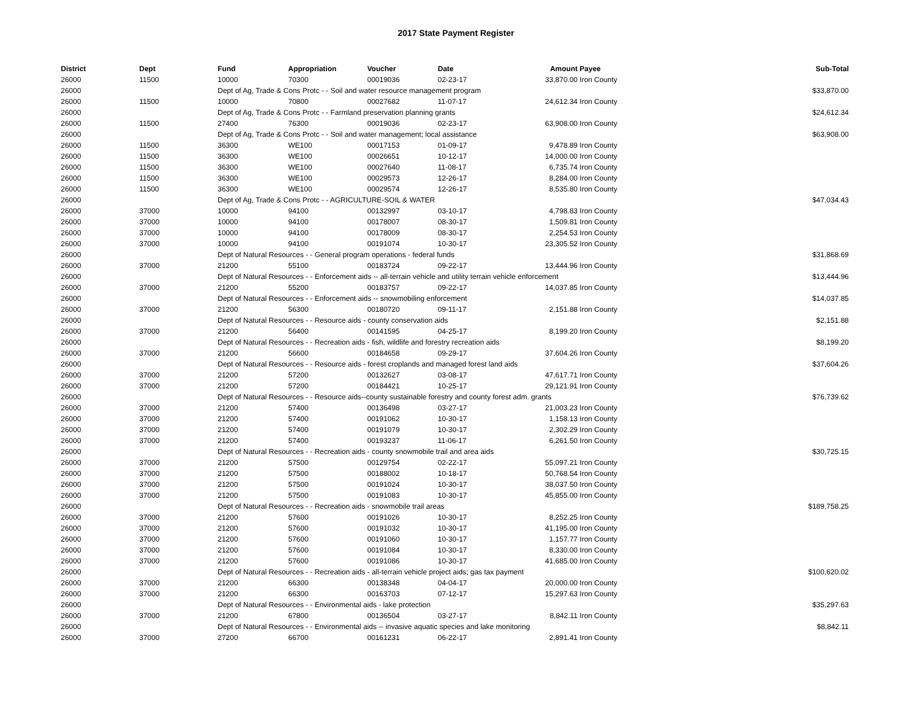2017 State Payment Register
| District | Dept | Fund | Appropriation | Voucher | Date | Amount | Payee | Sub-Total |
| --- | --- | --- | --- | --- | --- | --- | --- | --- |
| 26000 | 11500 | 10000 | 70300 | 00019036 | 02-23-17 | 33,870.00 | Iron County | |
| 26000 | | Dept of Ag, Trade & Cons Protc - - Soil and water resource management program | | | | | | $33,870.00 |
| 26000 | 11500 | 10000 | 70800 | 00027682 | 11-07-17 | 24,612.34 | Iron County | |
| 26000 | | Dept of Ag, Trade & Cons Protc - - Farmland preservation planning grants | | | | | | $24,612.34 |
| 26000 | 11500 | 27400 | 76300 | 00019036 | 02-23-17 | 63,908.00 | Iron County | |
| 26000 | | Dept of Ag, Trade & Cons Protc - - Soil and water management; local assistance | | | | | | $63,908.00 |
| 26000 | 11500 | 36300 | WE100 | 00017153 | 01-09-17 | 9,478.89 | Iron County | |
| 26000 | 11500 | 36300 | WE100 | 00026651 | 10-12-17 | 14,000.00 | Iron County | |
| 26000 | 11500 | 36300 | WE100 | 00027640 | 11-08-17 | 6,735.74 | Iron County | |
| 26000 | 11500 | 36300 | WE100 | 00029573 | 12-26-17 | 8,284.00 | Iron County | |
| 26000 | 11500 | 36300 | WE100 | 00029574 | 12-26-17 | 8,535.80 | Iron County | |
| 26000 | | Dept of Ag, Trade & Cons Protc - - AGRICULTURE-SOIL & WATER | | | | | | $47,034.43 |
| 26000 | 37000 | 10000 | 94100 | 00132997 | 03-10-17 | 4,798.83 | Iron County | |
| 26000 | 37000 | 10000 | 94100 | 00178007 | 08-30-17 | 1,509.81 | Iron County | |
| 26000 | 37000 | 10000 | 94100 | 00178009 | 08-30-17 | 2,254.53 | Iron County | |
| 26000 | 37000 | 10000 | 94100 | 00191074 | 10-30-17 | 23,305.52 | Iron County | |
| 26000 | | Dept of Natural Resources - - General program operations - federal funds | | | | | | $31,868.69 |
| 26000 | 37000 | 21200 | 55100 | 00183724 | 09-22-17 | 13,444.96 | Iron County | |
| 26000 | | Dept of Natural Resources - - Enforcement aids -- all-terrain vehicle and utility terrain vehicle enforcement | | | | | | $13,444.96 |
| 26000 | 37000 | 21200 | 55200 | 00183757 | 09-22-17 | 14,037.85 | Iron County | |
| 26000 | | Dept of Natural Resources - - Enforcement aids -- snowmobiling enforcement | | | | | | $14,037.85 |
| 26000 | 37000 | 21200 | 56300 | 00180720 | 09-11-17 | 2,151.88 | Iron County | |
| 26000 | | Dept of Natural Resources - - Resource aids - county conservation aids | | | | | | $2,151.88 |
| 26000 | 37000 | 21200 | 56400 | 00141595 | 04-25-17 | 8,199.20 | Iron County | |
| 26000 | | Dept of Natural Resources - - Recreation aids - fish, wildlife and forestry recreation aids | | | | | | $8,199.20 |
| 26000 | 37000 | 21200 | 56600 | 00184658 | 09-29-17 | 37,604.26 | Iron County | |
| 26000 | | Dept of Natural Resources - - Resource aids - forest croplands and managed forest land aids | | | | | | $37,604.26 |
| 26000 | 37000 | 21200 | 57200 | 00132627 | 03-08-17 | 47,617.71 | Iron County | |
| 26000 | 37000 | 21200 | 57200 | 00184421 | 10-25-17 | 29,121.91 | Iron County | |
| 26000 | | Dept of Natural Resources - - Resource aids--county sustainable forestry and county forest adm. grants | | | | | | $76,739.62 |
| 26000 | 37000 | 21200 | 57400 | 00136498 | 03-27-17 | 21,003.23 | Iron County | |
| 26000 | 37000 | 21200 | 57400 | 00191062 | 10-30-17 | 1,158.13 | Iron County | |
| 26000 | 37000 | 21200 | 57400 | 00191079 | 10-30-17 | 2,302.29 | Iron County | |
| 26000 | 37000 | 21200 | 57400 | 00193237 | 11-06-17 | 6,261.50 | Iron County | |
| 26000 | | Dept of Natural Resources - - Recreation aids - county snowmobile trail and area aids | | | | | | $30,725.15 |
| 26000 | 37000 | 21200 | 57500 | 00129754 | 02-22-17 | 55,097.21 | Iron County | |
| 26000 | 37000 | 21200 | 57500 | 00188002 | 10-18-17 | 50,768.54 | Iron County | |
| 26000 | 37000 | 21200 | 57500 | 00191024 | 10-30-17 | 38,037.50 | Iron County | |
| 26000 | 37000 | 21200 | 57500 | 00191083 | 10-30-17 | 45,855.00 | Iron County | |
| 26000 | | Dept of Natural Resources - - Recreation aids - snowmobile trail areas | | | | | | $189,758.25 |
| 26000 | 37000 | 21200 | 57600 | 00191026 | 10-30-17 | 8,252.25 | Iron County | |
| 26000 | 37000 | 21200 | 57600 | 00191032 | 10-30-17 | 41,195.00 | Iron County | |
| 26000 | 37000 | 21200 | 57600 | 00191060 | 10-30-17 | 1,157.77 | Iron County | |
| 26000 | 37000 | 21200 | 57600 | 00191084 | 10-30-17 | 8,330.00 | Iron County | |
| 26000 | 37000 | 21200 | 57600 | 00191086 | 10-30-17 | 41,685.00 | Iron County | |
| 26000 | | Dept of Natural Resources - - Recreation aids - all-terrain vehicle project aids; gas tax payment | | | | | | $100,620.02 |
| 26000 | 37000 | 21200 | 66300 | 00138348 | 04-04-17 | 20,000.00 | Iron County | |
| 26000 | 37000 | 21200 | 66300 | 00163703 | 07-12-17 | 15,297.63 | Iron County | |
| 26000 | | Dept of Natural Resources - - Environmental aids - lake protection | | | | | | $35,297.63 |
| 26000 | 37000 | 21200 | 67800 | 00136504 | 03-27-17 | 8,842.11 | Iron County | |
| 26000 | | Dept of Natural Resources - - Environmental aids -- invasive aquatic species and lake monitoring | | | | | | $8,842.11 |
| 26000 | 37000 | 27200 | 66700 | 00161231 | 06-22-17 | 2,891.41 | Iron County | |